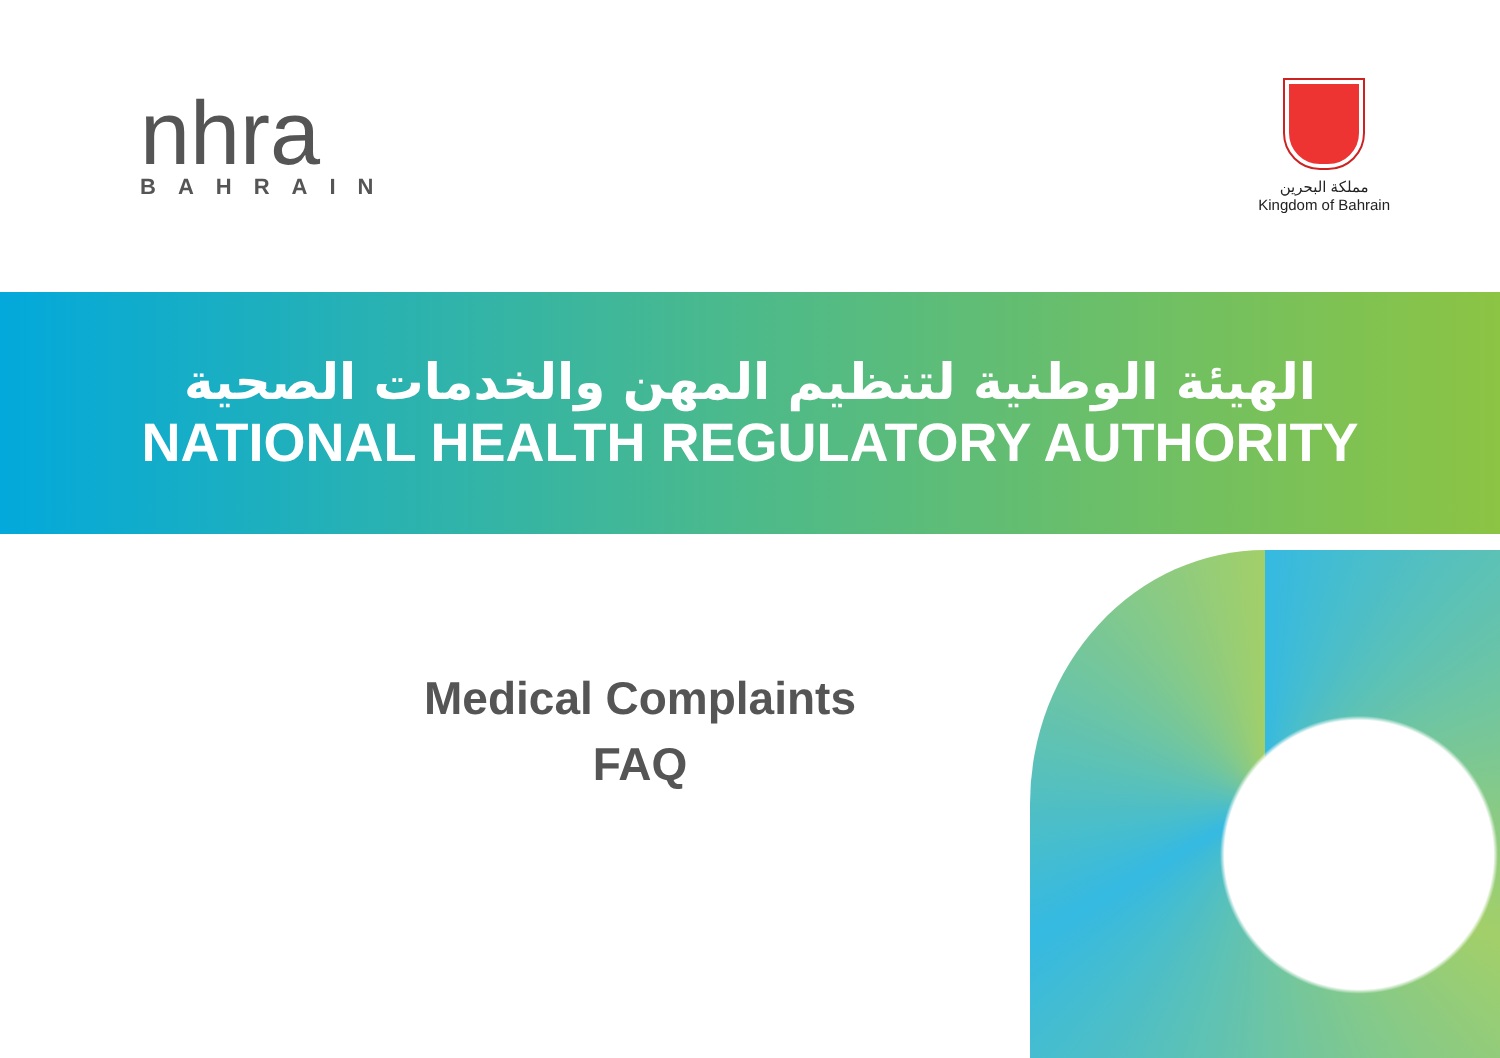nhra
BAHRAIN
مملكة البحرين
Kingdom of Bahrain
الهيئة الوطنية لتنظيم المهن والخدمات الصحية
NATIONAL HEALTH REGULATORY AUTHORITY
Medical Complaints
FAQ